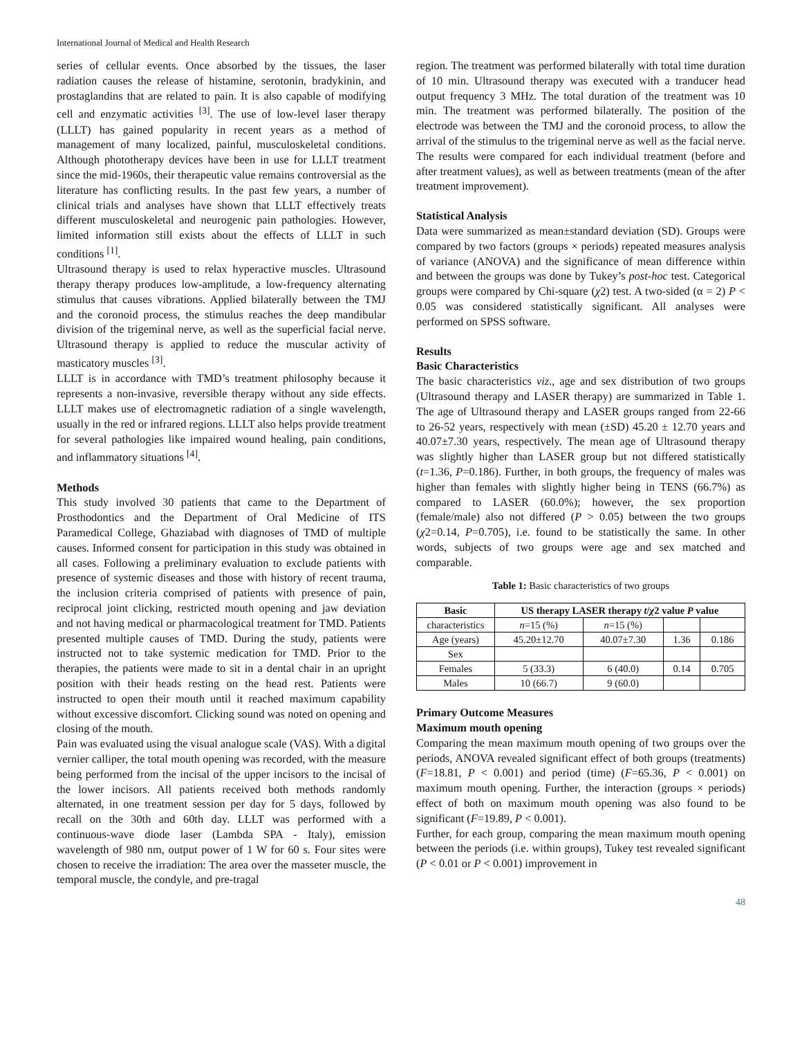International Journal of Medical and Health Research
series of cellular events. Once absorbed by the tissues, the laser radiation causes the release of histamine, serotonin, bradykinin, and prostaglandins that are related to pain. It is also capable of modifying cell and enzymatic activities <sup>[3]</sup>. The use of low-level laser therapy (LLLT) has gained popularity in recent years as a method of management of many localized, painful, musculoskeletal conditions. Although phototherapy devices have been in use for LLLT treatment since the mid-1960s, their therapeutic value remains controversial as the literature has conflicting results. In the past few years, a number of clinical trials and analyses have shown that LLLT effectively treats different musculoskeletal and neurogenic pain pathologies. However, limited information still exists about the effects of LLLT in such conditions <sup>[1]</sup>.
Ultrasound therapy is used to relax hyperactive muscles. Ultrasound therapy therapy produces low-amplitude, a low-frequency alternating stimulus that causes vibrations. Applied bilaterally between the TMJ and the coronoid process, the stimulus reaches the deep mandibular division of the trigeminal nerve, as well as the superficial facial nerve. Ultrasound therapy is applied to reduce the muscular activity of masticatory muscles <sup>[3]</sup>.
LLLT is in accordance with TMD’s treatment philosophy because it represents a non-invasive, reversible therapy without any side effects. LLLT makes use of electromagnetic radiation of a single wavelength, usually in the red or infrared regions. LLLT also helps provide treatment for several pathologies like impaired wound healing, pain conditions, and inflammatory situations <sup>[4]</sup>.
Methods
This study involved 30 patients that came to the Department of Prosthodontics and the Department of Oral Medicine of ITS Paramedical College, Ghaziabad with diagnoses of TMD of multiple causes. Informed consent for participation in this study was obtained in all cases. Following a preliminary evaluation to exclude patients with presence of systemic diseases and those with history of recent trauma, the inclusion criteria comprised of patients with presence of pain, reciprocal joint clicking, restricted mouth opening and jaw deviation and not having medical or pharmacological treatment for TMD. Patients presented multiple causes of TMD. During the study, patients were instructed not to take systemic medication for TMD. Prior to the therapies, the patients were made to sit in a dental chair in an upright position with their heads resting on the head rest. Patients were instructed to open their mouth until it reached maximum capability without excessive discomfort. Clicking sound was noted on opening and closing of the mouth.
Pain was evaluated using the visual analogue scale (VAS). With a digital vernier calliper, the total mouth opening was recorded, with the measure being performed from the incisal of the upper incisors to the incisal of the lower incisors. All patients received both methods randomly alternated, in one treatment session per day for 5 days, followed by recall on the 30th and 60th day. LLLT was performed with a continuous-wave diode laser (Lambda SPA - Italy), emission wavelength of 980 nm, output power of 1 W for 60 s. Four sites were chosen to receive the irradiation: The area over the masseter muscle, the temporal muscle, the condyle, and pre-tragal
region. The treatment was performed bilaterally with total time duration of 10 min. Ultrasound therapy was executed with a tranducer head output frequency 3 MHz. The total duration of the treatment was 10 min. The treatment was performed bilaterally. The position of the electrode was between the TMJ and the coronoid process, to allow the arrival of the stimulus to the trigeminal nerve as well as the facial nerve. The results were compared for each individual treatment (before and after treatment values), as well as between treatments (mean of the after treatment improvement).
Statistical Analysis
Data were summarized as mean±standard deviation (SD). Groups were compared by two factors (groups × periods) repeated measures analysis of variance (ANOVA) and the significance of mean difference within and between the groups was done by Tukey’s post-hoc test. Categorical groups were compared by Chi-square (χ2) test. A two-sided (α = 2) P < 0.05 was considered statistically significant. All analyses were performed on SPSS software.
Results
Basic Characteristics
The basic characteristics viz., age and sex distribution of two groups (Ultrasound therapy and LASER therapy) are summarized in Table 1. The age of Ultrasound therapy and LASER groups ranged from 22-66 to 26-52 years, respectively with mean (±SD) 45.20 ± 12.70 years and 40.07±7.30 years, respectively. The mean age of Ultrasound therapy was slightly higher than LASER group but not differed statistically (t=1.36, P=0.186). Further, in both groups, the frequency of males was higher than females with slightly higher being in TENS (66.7%) as compared to LASER (60.0%); however, the sex proportion (female/male) also not differed (P > 0.05) between the two groups (χ2=0.14, P=0.705), i.e. found to be statistically the same. In other words, subjects of two groups were age and sex matched and comparable.
Table 1: Basic characteristics of two groups
| Basic | US therapy LASER therapy t / χ 2 value P value | | | |
| --- | --- | --- | --- | --- |
| characteristics | n =15 (%) | n =15 (%) | | |
| Age (years) | 45.20±12.70 | 40.07±7.30 | 1.36 | 0.186 |
| Sex | | | | |
| Females | 5 (33.3) | 6 (40.0) | 0.14 | 0.705 |
| Males | 10 (66.7) | 9 (60.0) | | |
Primary Outcome Measures
Maximum mouth opening
Comparing the mean maximum mouth opening of two groups over the periods, ANOVA revealed significant effect of both groups (treatments) (F=18.81, P < 0.001) and period (time) (F=65.36, P < 0.001) on maximum mouth opening. Further, the interaction (groups × periods) effect of both on maximum mouth opening was also found to be significant (F=19.89, P < 0.001).
Further, for each group, comparing the mean maximum mouth opening between the periods (i.e. within groups), Tukey test revealed significant (P < 0.01 or P < 0.001) improvement in
48